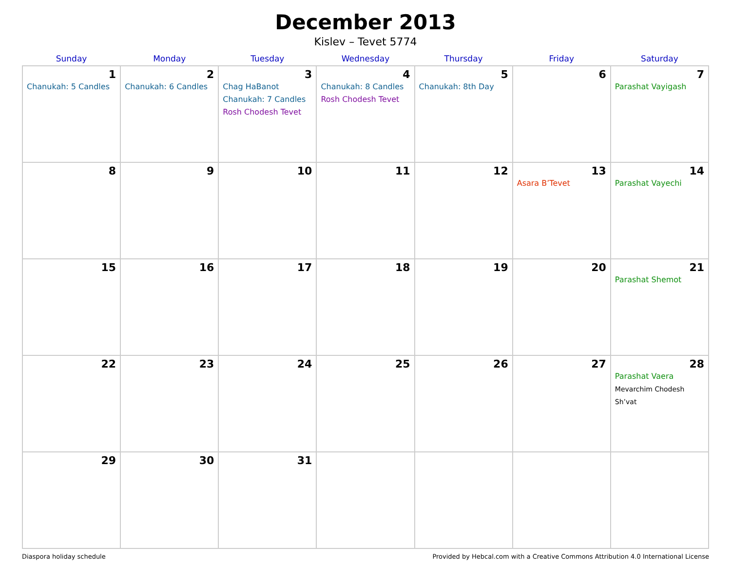December 2013
Kislev – Tevet 5774
| Sunday | Monday | Tuesday | Wednesday | Thursday | Friday | Saturday |
| --- | --- | --- | --- | --- | --- | --- |
| 1 Chanukah: 5 Candles | 2 Chanukah: 6 Candles | 3 Chag HaBanot Chanukah: 7 Candles Rosh Chodesh Tevet | 4 Chanukah: 8 Candles Rosh Chodesh Tevet | 5 Chanukah: 8th Day | 6 | 7 Parashat Vayigash |
| 8 | 9 | 10 | 11 | 12 | 13 Asara B’Tevet | 14 Parashat Vayechi |
| 15 | 16 | 17 | 18 | 19 | 20 | 21 Parashat Shemot |
| 22 | 23 | 24 | 25 | 26 | 27 | 28 Parashat Vaera Mevarchim Chodesh Sh’vat |
| 29 | 30 | 31 | | | | |
Diaspora holiday schedule Provided by Hebcal.com with a Creative Commons Attribution 4.0 International License